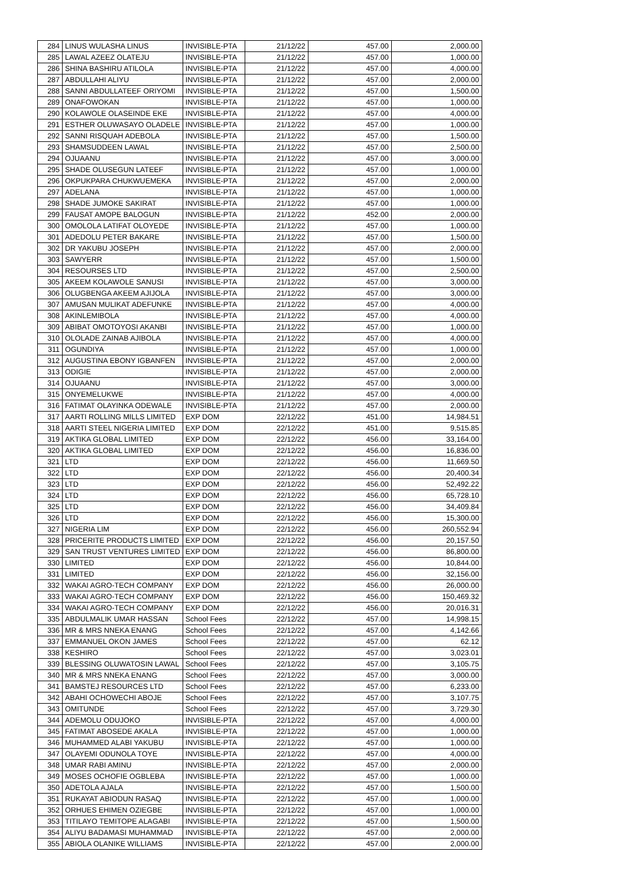| 284 | LINUS WULASHA LINUS | INVISIBLE-PTA | 21/12/22 | 457.00 | 2,000.00 |
| 285 | LAWAL AZEEZ OLATEJU | INVISIBLE-PTA | 21/12/22 | 457.00 | 1,000.00 |
| 286 | SHINA BASHIRU ATILOLA | INVISIBLE-PTA | 21/12/22 | 457.00 | 4,000.00 |
| 287 | ABDULLAHI ALIYU | INVISIBLE-PTA | 21/12/22 | 457.00 | 2,000.00 |
| 288 | SANNI ABDULLATEEF ORIYOMI | INVISIBLE-PTA | 21/12/22 | 457.00 | 1,500.00 |
| 289 | ONAFOWOKAN | INVISIBLE-PTA | 21/12/22 | 457.00 | 1,000.00 |
| 290 | KOLAWOLE OLASEINDE EKE | INVISIBLE-PTA | 21/12/22 | 457.00 | 4,000.00 |
| 291 | ESTHER OLUWASAYO OLADELE | INVISIBLE-PTA | 21/12/22 | 457.00 | 1,000.00 |
| 292 | SANNI RISQUAH ADEBOLA | INVISIBLE-PTA | 21/12/22 | 457.00 | 1,500.00 |
| 293 | SHAMSUDDEEN LAWAL | INVISIBLE-PTA | 21/12/22 | 457.00 | 2,500.00 |
| 294 | OJUAANU | INVISIBLE-PTA | 21/12/22 | 457.00 | 3,000.00 |
| 295 | SHADE OLUSEGUN LATEEF | INVISIBLE-PTA | 21/12/22 | 457.00 | 1,000.00 |
| 296 | OKPUKPARA CHUKWUEMEKA | INVISIBLE-PTA | 21/12/22 | 457.00 | 2,000.00 |
| 297 | ADELANA | INVISIBLE-PTA | 21/12/22 | 457.00 | 1,000.00 |
| 298 | SHADE JUMOKE SAKIRAT | INVISIBLE-PTA | 21/12/22 | 457.00 | 1,000.00 |
| 299 | FAUSAT AMOPE BALOGUN | INVISIBLE-PTA | 21/12/22 | 452.00 | 2,000.00 |
| 300 | OMOLOLA LATIFAT OLOYEDE | INVISIBLE-PTA | 21/12/22 | 457.00 | 1,000.00 |
| 301 | ADEDOLU PETER BAKARE | INVISIBLE-PTA | 21/12/22 | 457.00 | 1,500.00 |
| 302 | DR YAKUBU JOSEPH | INVISIBLE-PTA | 21/12/22 | 457.00 | 2,000.00 |
| 303 | SAWYERR | INVISIBLE-PTA | 21/12/22 | 457.00 | 1,500.00 |
| 304 | RESOURSES LTD | INVISIBLE-PTA | 21/12/22 | 457.00 | 2,500.00 |
| 305 | AKEEM KOLAWOLE SANUSI | INVISIBLE-PTA | 21/12/22 | 457.00 | 3,000.00 |
| 306 | OLUGBENGA AKEEM AJIJOLA | INVISIBLE-PTA | 21/12/22 | 457.00 | 3,000.00 |
| 307 | AMUSAN MULIKAT ADEFUNKE | INVISIBLE-PTA | 21/12/22 | 457.00 | 4,000.00 |
| 308 | AKINLEMIBOLA | INVISIBLE-PTA | 21/12/22 | 457.00 | 4,000.00 |
| 309 | ABIBAT OMOTOYOSI AKANBI | INVISIBLE-PTA | 21/12/22 | 457.00 | 1,000.00 |
| 310 | OLOLADE ZAINAB AJIBOLA | INVISIBLE-PTA | 21/12/22 | 457.00 | 4,000.00 |
| 311 | OGUNDIYA | INVISIBLE-PTA | 21/12/22 | 457.00 | 1,000.00 |
| 312 | AUGUSTINA EBONY IGBANFEN | INVISIBLE-PTA | 21/12/22 | 457.00 | 2,000.00 |
| 313 | ODIGIE | INVISIBLE-PTA | 21/12/22 | 457.00 | 2,000.00 |
| 314 | OJUAANU | INVISIBLE-PTA | 21/12/22 | 457.00 | 3,000.00 |
| 315 | ONYEMELUKWE | INVISIBLE-PTA | 21/12/22 | 457.00 | 4,000.00 |
| 316 | FATIMAT OLAYINKA ODEWALE | INVISIBLE-PTA | 21/12/22 | 457.00 | 2,000.00 |
| 317 | AARTI ROLLING MILLS LIMITED | EXP DOM | 22/12/22 | 451.00 | 14,984.51 |
| 318 | AARTI STEEL NIGERIA LIMITED | EXP DOM | 22/12/22 | 451.00 | 9,515.85 |
| 319 | AKTIKA GLOBAL LIMITED | EXP DOM | 22/12/22 | 456.00 | 33,164.00 |
| 320 | AKTIKA GLOBAL LIMITED | EXP DOM | 22/12/22 | 456.00 | 16,836.00 |
| 321 | LTD | EXP DOM | 22/12/22 | 456.00 | 11,669.50 |
| 322 | LTD | EXP DOM | 22/12/22 | 456.00 | 20,400.34 |
| 323 | LTD | EXP DOM | 22/12/22 | 456.00 | 52,492.22 |
| 324 | LTD | EXP DOM | 22/12/22 | 456.00 | 65,728.10 |
| 325 | LTD | EXP DOM | 22/12/22 | 456.00 | 34,409.84 |
| 326 | LTD | EXP DOM | 22/12/22 | 456.00 | 15,300.00 |
| 327 | NIGERIA LIM | EXP DOM | 22/12/22 | 456.00 | 260,552.94 |
| 328 | PRICERITE PRODUCTS LIMITED | EXP DOM | 22/12/22 | 456.00 | 20,157.50 |
| 329 | SAN TRUST VENTURES LIMITED | EXP DOM | 22/12/22 | 456.00 | 86,800.00 |
| 330 | LIMITED | EXP DOM | 22/12/22 | 456.00 | 10,844.00 |
| 331 | LIMITED | EXP DOM | 22/12/22 | 456.00 | 32,156.00 |
| 332 | WAKAI AGRO-TECH COMPANY | EXP DOM | 22/12/22 | 456.00 | 26,000.00 |
| 333 | WAKAI AGRO-TECH COMPANY | EXP DOM | 22/12/22 | 456.00 | 150,469.32 |
| 334 | WAKAI AGRO-TECH COMPANY | EXP DOM | 22/12/22 | 456.00 | 20,016.31 |
| 335 | ABDULMALIK UMAR HASSAN | School Fees | 22/12/22 | 457.00 | 14,998.15 |
| 336 | MR & MRS NNEKA ENANG | School Fees | 22/12/22 | 457.00 | 4,142.66 |
| 337 | EMMANUEL OKON JAMES | School Fees | 22/12/22 | 457.00 | 62.12 |
| 338 | KESHIRO | School Fees | 22/12/22 | 457.00 | 3,023.01 |
| 339 | BLESSING OLUWATOSIN LAWAL | School Fees | 22/12/22 | 457.00 | 3,105.75 |
| 340 | MR & MRS NNEKA ENANG | School Fees | 22/12/22 | 457.00 | 3,000.00 |
| 341 | BAMSTEJ RESOURCES LTD | School Fees | 22/12/22 | 457.00 | 6,233.00 |
| 342 | ABAHI OCHOWECHI ABOJE | School Fees | 22/12/22 | 457.00 | 3,107.75 |
| 343 | OMITUNDE | School Fees | 22/12/22 | 457.00 | 3,729.30 |
| 344 | ADEMOLU ODUJOKO | INVISIBLE-PTA | 22/12/22 | 457.00 | 4,000.00 |
| 345 | FATIMAT ABOSEDE AKALA | INVISIBLE-PTA | 22/12/22 | 457.00 | 1,000.00 |
| 346 | MUHAMMED ALABI YAKUBU | INVISIBLE-PTA | 22/12/22 | 457.00 | 1,000.00 |
| 347 | OLAYEMI ODUNOLA TOYE | INVISIBLE-PTA | 22/12/22 | 457.00 | 4,000.00 |
| 348 | UMAR RABI AMINU | INVISIBLE-PTA | 22/12/22 | 457.00 | 2,000.00 |
| 349 | MOSES OCHOFIE OGBLEBA | INVISIBLE-PTA | 22/12/22 | 457.00 | 1,000.00 |
| 350 | ADETOLA AJALA | INVISIBLE-PTA | 22/12/22 | 457.00 | 1,500.00 |
| 351 | RUKAYAT ABIODUN RASAQ | INVISIBLE-PTA | 22/12/22 | 457.00 | 1,000.00 |
| 352 | ORHUES EHIMEN OZIEGBE | INVISIBLE-PTA | 22/12/22 | 457.00 | 1,000.00 |
| 353 | TITILAYO TEMITOPE ALAGABI | INVISIBLE-PTA | 22/12/22 | 457.00 | 1,500.00 |
| 354 | ALIYU BADAMASI MUHAMMAD | INVISIBLE-PTA | 22/12/22 | 457.00 | 2,000.00 |
| 355 | ABIOLA OLANIKE WILLIAMS | INVISIBLE-PTA | 22/12/22 | 457.00 | 2,000.00 |